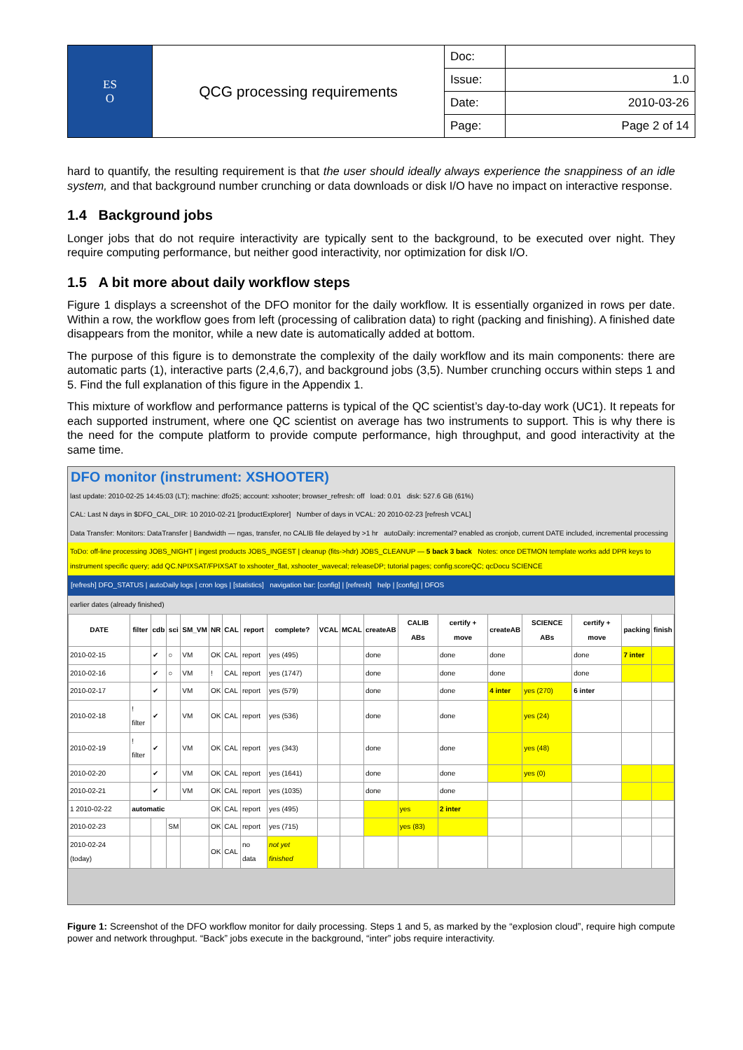| ES O | QCG processing requirements | Doc: | |
| | | Issue: | 1.0 |
| | | Date: | 2010-03-26 |
| | | Page: | Page 2 of 14 |
hard to quantify, the resulting requirement is that the user should ideally always experience the snappiness of an idle system, and that background number crunching or data downloads or disk I/O have no impact on interactive response.
1.4 Background jobs
Longer jobs that do not require interactivity are typically sent to the background, to be executed over night. They require computing performance, but neither good interactivity, nor optimization for disk I/O.
1.5 A bit more about daily workflow steps
Figure 1 displays a screenshot of the DFO monitor for the daily workflow. It is essentially organized in rows per date. Within a row, the workflow goes from left (processing of calibration data) to right (packing and finishing). A finished date disappears from the monitor, while a new date is automatically added at bottom.
The purpose of this figure is to demonstrate the complexity of the daily workflow and its main components: there are automatic parts (1), interactive parts (2,4,6,7), and background jobs (3,5). Number crunching occurs within steps 1 and 5. Find the full explanation of this figure in the Appendix 1.
This mixture of workflow and performance patterns is typical of the QC scientist’s day-to-day work (UC1). It repeats for each supported instrument, where one QC scientist on average has two instruments to support. This is why there is the need for the compute platform to provide compute performance, high throughput, and good interactivity at the same time.
DFO monitor (instrument: XSHOOTER)
last update: 2010-02-25 14:45:03 (LT); machine: dfo25; account: xshooter; browser_refresh: off load: 0.01 disk: 527.6 GB (61%)
CAL: Last N days in $DFO_CAL_DIR: 10 2010-02-21 [productExplorer] Number of days in VCAL: 20 2010-02-23 [refresh VCAL]
Data Transfer: Monitors: DataTransfer | Bandwidth — ngas, transfer, no CALIB file delayed by >1 hr autoDaily: incremental? enabled as cronjob, current DATE included, incremental processing
ToDo: off-line processing JOBS_NIGHT | ingest products JOBS_INGEST | cleanup (fits->hdr) JOBS_CLEANUP — 5 back 3 back Notes: once DETMON template works add DPR keys to instrument specific query; add QC.NPIXSAT/FPIXSAT to xshooter_flat, xshooter_wavecal; releaseDP; tutorial pages; config.scoreQC; qcDocu SCIENCE
[refresh] DFO_STATUS | autoDaily logs | cron logs | [statistics] navigation bar: [config] | [refresh] help | [config] | DFOS
earlier dates (already finished)
| DATE | filter | cdb | sci | SM_VM | NR | CAL | report | complete? | VCAL | MCAL | createAB | CALIB ABs | certify + move | createAB | SCIENCE ABs | certify + move | packing | finish |
| --- | --- | --- | --- | --- | --- | --- | --- | --- | --- | --- | --- | --- | --- | --- | --- | --- | --- | --- |
| 2010-02-15 | | ✔ | ○ | VM | OK | CAL | report | yes (495) | | | done | | done | done | | done | 7 inter | |
| 2010-02-16 | | ✔ | ○ | VM | ! | CAL | report | yes (1747) | | | done | | done | done | | done | | |
| 2010-02-17 | | ✔ | | VM | OK | CAL | report | yes (579) | | | done | | done | 4 inter | yes (270) | 6 inter | | |
| 2010-02-18 | ! filter | ✔ | | VM | OK | CAL | report | yes (536) | | | done | | done | | yes (24) | | | |
| 2010-02-19 | ! filter | ✔ | | VM | OK | CAL | report | yes (343) | | | done | | done | | yes (48) | | | |
| 2010-02-20 | | ✔ | | VM | OK | CAL | report | yes (1641) | | | done | | done | | yes (0) | | | |
| 2010-02-21 | | ✔ | | VM | OK | CAL | report | yes (1035) | | | done | | done | | | | | |
| 1 2010-02-22 | automatic | | | | OK | CAL | report | yes (495) | | | | yes | 2 inter | | | | | |
| 2010-02-23 | | | SM | | OK | CAL | report | yes (715) | | | | yes (83) | | | | | | |
| 2010-02-24 (today) | | | | | OK | CAL | no data | not yet finished | | | | | | | | | | |
Figure 1: Screenshot of the DFO workflow monitor for daily processing. Steps 1 and 5, as marked by the “explosion cloud”, require high compute power and network throughput. “Back” jobs execute in the background, “inter” jobs require interactivity.